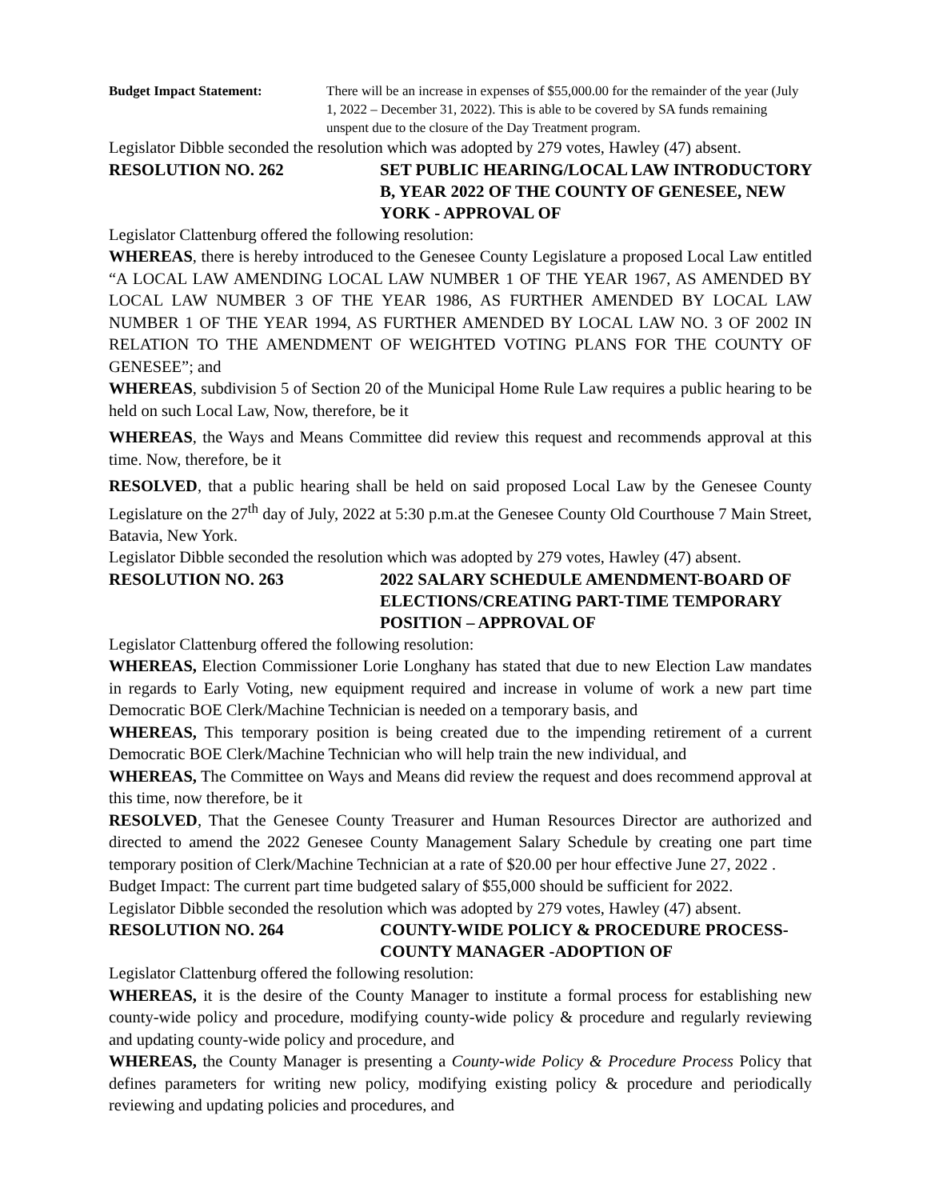Budget Impact Statement: There will be an increase in expenses of $55,000.00 for the remainder of the year (July 1, 2022 – December 31, 2022). This is able to be covered by SA funds remaining unspent due to the closure of the Day Treatment program.
Legislator Dibble seconded the resolution which was adopted by 279 votes, Hawley (47) absent.
RESOLUTION NO. 262 SET PUBLIC HEARING/LOCAL LAW INTRODUCTORY B, YEAR 2022 OF THE COUNTY OF GENESEE, NEW YORK - APPROVAL OF
Legislator Clattenburg offered the following resolution:
WHEREAS, there is hereby introduced to the Genesee County Legislature a proposed Local Law entitled “A LOCAL LAW AMENDING LOCAL LAW NUMBER 1 OF THE YEAR 1967, AS AMENDED BY LOCAL LAW NUMBER 3 OF THE YEAR 1986, AS FURTHER AMENDED BY LOCAL LAW NUMBER 1 OF THE YEAR 1994, AS FURTHER AMENDED BY LOCAL LAW NO. 3 OF 2002 IN RELATION TO THE AMENDMENT OF WEIGHTED VOTING PLANS FOR THE COUNTY OF GENESEE”; and
WHEREAS, subdivision 5 of Section 20 of the Municipal Home Rule Law requires a public hearing to be held on such Local Law, Now, therefore, be it
WHEREAS, the Ways and Means Committee did review this request and recommends approval at this time. Now, therefore, be it
RESOLVED, that a public hearing shall be held on said proposed Local Law by the Genesee County Legislature on the 27<sup>th</sup> day of July, 2022 at 5:30 p.m.at the Genesee County Old Courthouse 7 Main Street, Batavia, New York.
Legislator Dibble seconded the resolution which was adopted by 279 votes, Hawley (47) absent.
RESOLUTION NO. 263 2022 SALARY SCHEDULE AMENDMENT-BOARD OF ELECTIONS/CREATING PART-TIME TEMPORARY POSITION – APPROVAL OF
Legislator Clattenburg offered the following resolution:
WHEREAS, Election Commissioner Lorie Longhany has stated that due to new Election Law mandates in regards to Early Voting, new equipment required and increase in volume of work a new part time Democratic BOE Clerk/Machine Technician is needed on a temporary basis, and
WHEREAS, This temporary position is being created due to the impending retirement of a current Democratic BOE Clerk/Machine Technician who will help train the new individual, and
WHEREAS, The Committee on Ways and Means did review the request and does recommend approval at this time, now therefore, be it
RESOLVED, That the Genesee County Treasurer and Human Resources Director are authorized and directed to amend the 2022 Genesee County Management Salary Schedule by creating one part time temporary position of Clerk/Machine Technician at a rate of $20.00 per hour effective June 27, 2022 .
Budget Impact: The current part time budgeted salary of $55,000 should be sufficient for 2022.
Legislator Dibble seconded the resolution which was adopted by 279 votes, Hawley (47) absent.
RESOLUTION NO. 264 COUNTY-WIDE POLICY & PROCEDURE PROCESS-COUNTY MANAGER -ADOPTION OF
Legislator Clattenburg offered the following resolution:
WHEREAS, it is the desire of the County Manager to institute a formal process for establishing new county-wide policy and procedure, modifying county-wide policy & procedure and regularly reviewing and updating county-wide policy and procedure, and
WHEREAS, the County Manager is presenting a County-wide Policy & Procedure Process Policy that defines parameters for writing new policy, modifying existing policy & procedure and periodically reviewing and updating policies and procedures, and